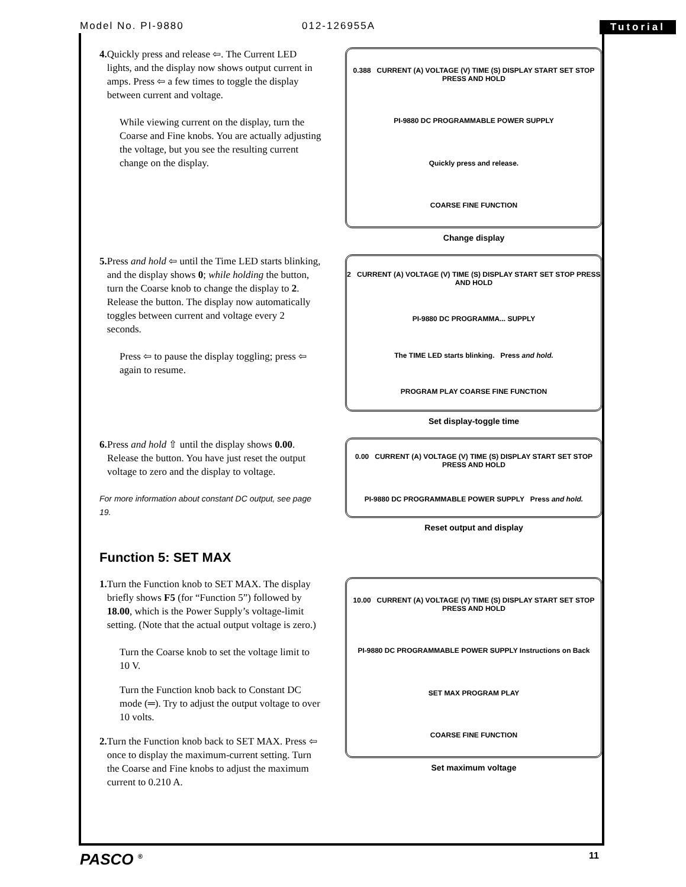Model No. PI-9880 012-126955A Tutorial
4. Quickly press and release ⇦. The Current LED lights, and the display now shows output current in amps. Press ⇦ a few times to toggle the display between current and voltage.
While viewing current on the display, turn the Coarse and Fine knobs. You are actually adjusting the voltage, but you see the resulting current change on the display.
0.388 CURRENT (A) VOLTAGE (V) TIME (S) DISPLAY START SET STOP PRESS AND HOLD
PI-9880 DC PROGRAMMABLE POWER SUPPLY
Quickly press and release.
COARSE FINE FUNCTION
Change display
5. Press and hold ⇦ until the Time LED starts blinking, and the display shows 0; while holding the button, turn the Coarse knob to change the display to 2. Release the button. The display now automatically toggles between current and voltage every 2 seconds.
Press ⇦ to pause the display toggling; press ⇦ again to resume.
2 CURRENT (A) VOLTAGE (V) TIME (S) DISPLAY START SET STOP PRESS AND HOLD
PI-9880 DC PROGRAMMA... SUPPLY
The TIME LED starts blinking. Press and hold.
PROGRAM PLAY COARSE FINE FUNCTION
Set display-toggle time
6. Press and hold ⇧ until the display shows 0.00. Release the button. You have just reset the output voltage to zero and the display to voltage.
For more information about constant DC output, see page 19.
0.00 CURRENT (A) VOLTAGE (V) TIME (S) DISPLAY START SET STOP PRESS AND HOLD
PI-9880 DC PROGRAMMABLE POWER SUPPLY Press and hold.
Reset output and display
Function 5: SET MAX
1. Turn the Function knob to SET MAX. The display briefly shows F5 (for “Function 5”) followed by 18.00, which is the Power Supply’s voltage-limit setting. (Note that the actual output voltage is zero.)
Turn the Coarse knob to set the voltage limit to 10 V.
Turn the Function knob back to Constant DC mode (═). Try to adjust the output voltage to over 10 volts.
2. Turn the Function knob back to SET MAX. Press ⇦ once to display the maximum-current setting. Turn the Coarse and Fine knobs to adjust the maximum current to 0.210 A.
10.00 CURRENT (A) VOLTAGE (V) TIME (S) DISPLAY START SET STOP PRESS AND HOLD
PI-9880 DC PROGRAMMABLE POWER SUPPLY Instructions on Back
SET MAX PROGRAM PLAY
COARSE FINE FUNCTION
Set maximum voltage
PASCO <sup>®</sup> 11